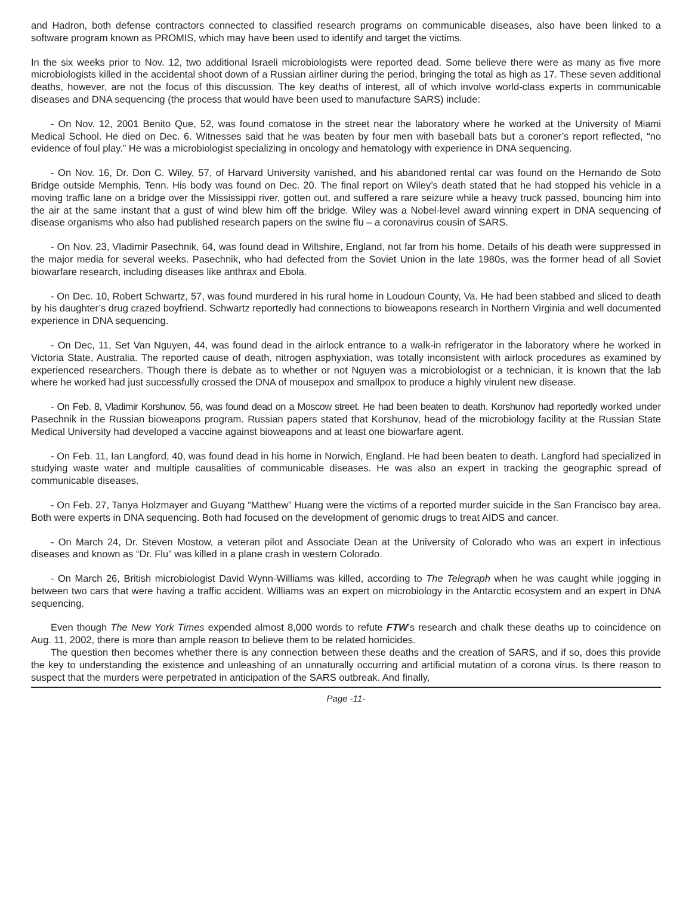and Hadron, both defense contractors connected to classified research programs on communicable diseases, also have been linked to a software program known as PROMIS, which may have been used to identify and target the victims.
In the six weeks prior to Nov. 12, two additional Israeli microbiologists were reported dead. Some believe there were as many as five more microbiologists killed in the accidental shoot down of a Russian airliner during the period, bringing the total as high as 17. These seven additional deaths, however, are not the focus of this discussion. The key deaths of interest, all of which involve world-class experts in communicable diseases and DNA sequencing (the process that would have been used to manufacture SARS) include:
- On Nov. 12, 2001 Benito Que, 52, was found comatose in the street near the laboratory where he worked at the University of Miami Medical School. He died on Dec. 6. Witnesses said that he was beaten by four men with baseball bats but a coroner’s report reflected, “no evidence of foul play.” He was a microbiologist specializing in oncology and hematology with experience in DNA sequencing.
- On Nov. 16, Dr. Don C. Wiley, 57, of Harvard University vanished, and his abandoned rental car was found on the Hernando de Soto Bridge outside Memphis, Tenn. His body was found on Dec. 20. The final report on Wiley’s death stated that he had stopped his vehicle in a moving traffic lane on a bridge over the Mississippi river, gotten out, and suffered a rare seizure while a heavy truck passed, bouncing him into the air at the same instant that a gust of wind blew him off the bridge. Wiley was a Nobel-level award winning expert in DNA sequencing of disease organisms who also had published research papers on the swine flu – a coronavirus cousin of SARS.
- On Nov. 23, Vladimir Pasechnik, 64, was found dead in Wiltshire, England, not far from his home. Details of his death were suppressed in the major media for several weeks. Pasechnik, who had defected from the Soviet Union in the late 1980s, was the former head of all Soviet biowarfare research, including diseases like anthrax and Ebola.
- On Dec. 10, Robert Schwartz, 57, was found murdered in his rural home in Loudoun County, Va. He had been stabbed and sliced to death by his daughter’s drug crazed boyfriend. Schwartz reportedly had connections to bioweapons research in Northern Virginia and well documented experience in DNA sequencing.
- On Dec, 11, Set Van Nguyen, 44, was found dead in the airlock entrance to a walk-in refrigerator in the laboratory where he worked in Victoria State, Australia. The reported cause of death, nitrogen asphyxiation, was totally inconsistent with airlock procedures as examined by experienced researchers. Though there is debate as to whether or not Nguyen was a microbiologist or a technician, it is known that the lab where he worked had just successfully crossed the DNA of mousepox and smallpox to produce a highly virulent new disease.
- On Feb. 8, Vladimir Korshunov, 56, was found dead on a Moscow street. He had been beaten to death. Korshunov had reportedly worked under Pasechnik in the Russian bioweapons program. Russian papers stated that Korshunov, head of the microbiology facility at the Russian State Medical University had developed a vaccine against bioweapons and at least one biowarfare agent.
- On Feb. 11, Ian Langford, 40, was found dead in his home in Norwich, England. He had been beaten to death. Langford had specialized in studying waste water and multiple causalities of communicable diseases. He was also an expert in tracking the geographic spread of communicable diseases.
- On Feb. 27, Tanya Holzmayer and Guyang “Matthew” Huang were the victims of a reported murder suicide in the San Francisco bay area. Both were experts in DNA sequencing. Both had focused on the development of genomic drugs to treat AIDS and cancer.
- On March 24, Dr. Steven Mostow, a veteran pilot and Associate Dean at the University of Colorado who was an expert in infectious diseases and known as “Dr. Flu” was killed in a plane crash in western Colorado.
- On March 26, British microbiologist David Wynn-Williams was killed, according to The Telegraph when he was caught while jogging in between two cars that were having a traffic accident. Williams was an expert on microbiology in the Antarctic ecosystem and an expert in DNA sequencing.
Even though The New York Times expended almost 8,000 words to refute FTW’s research and chalk these deaths up to coincidence on Aug. 11, 2002, there is more than ample reason to believe them to be related homicides.
The question then becomes whether there is any connection between these deaths and the creation of SARS, and if so, does this provide the key to understanding the existence and unleashing of an unnaturally occurring and artificial mutation of a corona virus. Is there reason to suspect that the murders were perpetrated in anticipation of the SARS outbreak. And finally,
Page -11-